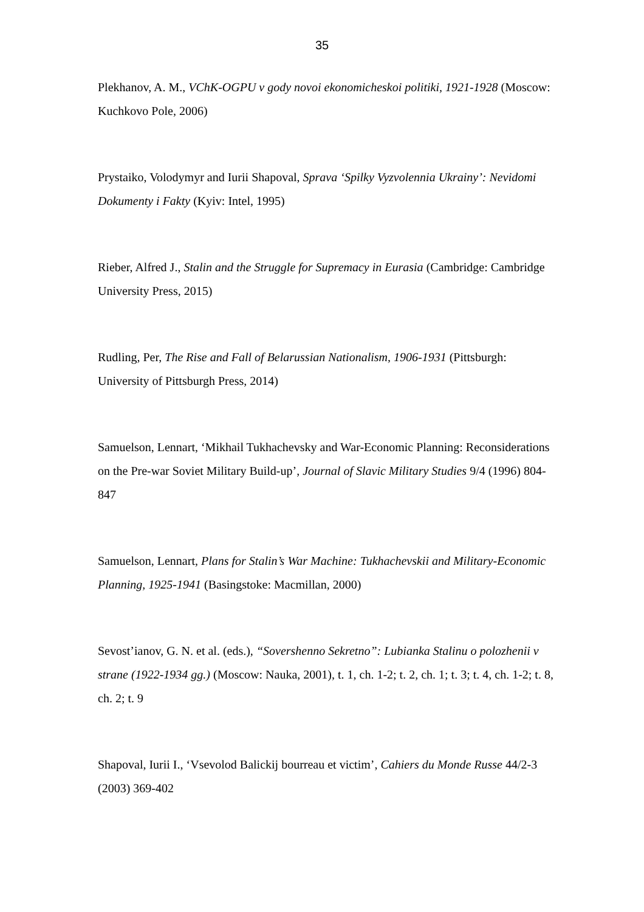35
Plekhanov, A. M., VChK-OGPU v gody novoi ekonomicheskoi politiki, 1921-1928 (Moscow: Kuchkovo Pole, 2006)
Prystaiko, Volodymyr and Iurii Shapoval, Sprava ‘Spilky Vyzvolennia Ukrainy’: Nevidomi Dokumenty i Fakty (Kyiv: Intel, 1995)
Rieber, Alfred J., Stalin and the Struggle for Supremacy in Eurasia (Cambridge: Cambridge University Press, 2015)
Rudling, Per, The Rise and Fall of Belarussian Nationalism, 1906-1931 (Pittsburgh: University of Pittsburgh Press, 2014)
Samuelson, Lennart, ‘Mikhail Tukhachevsky and War-Economic Planning: Reconsiderations on the Pre-war Soviet Military Build-up’, Journal of Slavic Military Studies 9/4 (1996) 804-847
Samuelson, Lennart, Plans for Stalin’s War Machine: Tukhachevskii and Military-Economic Planning, 1925-1941 (Basingstoke: Macmillan, 2000)
Sevost’ianov, G. N. et al. (eds.), “Sovershenno Sekretno”: Lubianka Stalinu o polozhenii v strane (1922-1934 gg.) (Moscow: Nauka, 2001), t. 1, ch. 1-2; t. 2, ch. 1; t. 3; t. 4, ch. 1-2; t. 8, ch. 2; t. 9
Shapoval, Iurii I., ‘Vsevolod Balickij bourreau et victim’, Cahiers du Monde Russe 44/2-3 (2003) 369-402